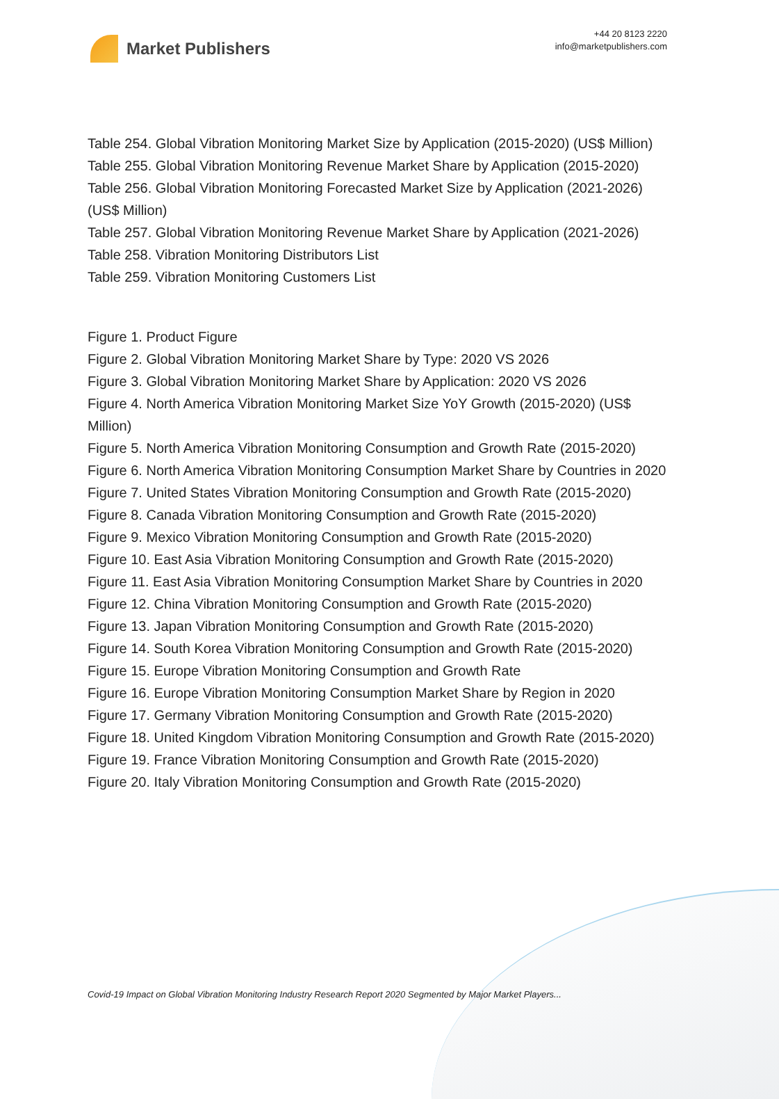Market Publishers
+44 20 8123 2220
info@marketpublishers.com
Table 254. Global Vibration Monitoring Market Size by Application (2015-2020) (US$ Million)
Table 255. Global Vibration Monitoring Revenue Market Share by Application (2015-2020)
Table 256. Global Vibration Monitoring Forecasted Market Size by Application (2021-2026) (US$ Million)
Table 257. Global Vibration Monitoring Revenue Market Share by Application (2021-2026)
Table 258. Vibration Monitoring Distributors List
Table 259. Vibration Monitoring Customers List
Figure 1. Product Figure
Figure 2. Global Vibration Monitoring Market Share by Type: 2020 VS 2026
Figure 3. Global Vibration Monitoring Market Share by Application: 2020 VS 2026
Figure 4. North America Vibration Monitoring Market Size YoY Growth (2015-2020) (US$ Million)
Figure 5. North America Vibration Monitoring Consumption and Growth Rate (2015-2020)
Figure 6. North America Vibration Monitoring Consumption Market Share by Countries in 2020
Figure 7. United States Vibration Monitoring Consumption and Growth Rate (2015-2020)
Figure 8. Canada Vibration Monitoring Consumption and Growth Rate (2015-2020)
Figure 9. Mexico Vibration Monitoring Consumption and Growth Rate (2015-2020)
Figure 10. East Asia Vibration Monitoring Consumption and Growth Rate (2015-2020)
Figure 11. East Asia Vibration Monitoring Consumption Market Share by Countries in 2020
Figure 12. China Vibration Monitoring Consumption and Growth Rate (2015-2020)
Figure 13. Japan Vibration Monitoring Consumption and Growth Rate (2015-2020)
Figure 14. South Korea Vibration Monitoring Consumption and Growth Rate (2015-2020)
Figure 15. Europe Vibration Monitoring Consumption and Growth Rate
Figure 16. Europe Vibration Monitoring Consumption Market Share by Region in 2020
Figure 17. Germany Vibration Monitoring Consumption and Growth Rate (2015-2020)
Figure 18. United Kingdom Vibration Monitoring Consumption and Growth Rate (2015-2020)
Figure 19. France Vibration Monitoring Consumption and Growth Rate (2015-2020)
Figure 20. Italy Vibration Monitoring Consumption and Growth Rate (2015-2020)
Covid-19 Impact on Global Vibration Monitoring Industry Research Report 2020 Segmented by Major Market Players...